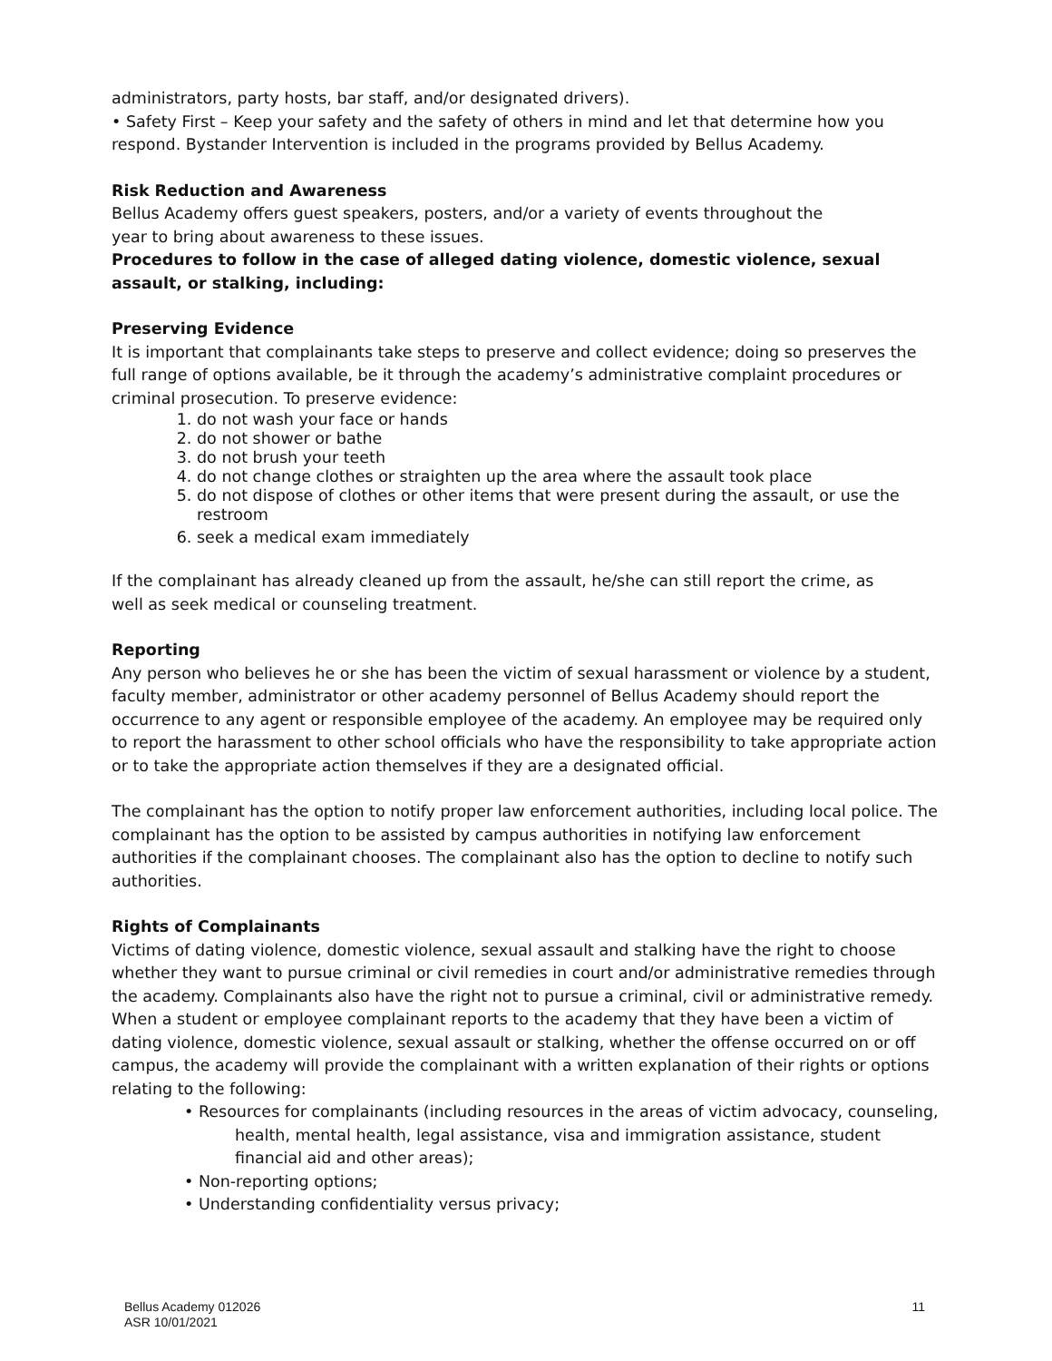administrators, party hosts, bar staff, and/or designated drivers).
• Safety First – Keep your safety and the safety of others in mind and let that determine how you respond. Bystander Intervention is included in the programs provided by Bellus Academy.
Risk Reduction and Awareness
Bellus Academy offers guest speakers, posters, and/or a variety of events throughout the
year to bring about awareness to these issues.
Procedures to follow in the case of alleged dating violence, domestic violence, sexual
assault, or stalking, including:
Preserving Evidence
It is important that complainants take steps to preserve and collect evidence; doing so preserves the full range of options available, be it through the academy’s administrative complaint procedures or criminal prosecution. To preserve evidence:
1. do not wash your face or hands
2. do not shower or bathe
3. do not brush your teeth
4. do not change clothes or straighten up the area where the assault took place
5. do not dispose of clothes or other items that were present during the assault, or use the restroom
6. seek a medical exam immediately
If the complainant has already cleaned up from the assault, he/she can still report the crime, as
well as seek medical or counseling treatment.
Reporting
Any person who believes he or she has been the victim of sexual harassment or violence by a student, faculty member, administrator or other academy personnel of Bellus Academy should report the occurrence to any agent or responsible employee of the academy. An employee may be required only to report the harassment to other school officials who have the responsibility to take appropriate action or to take the appropriate action themselves if they are a designated official.
The complainant has the option to notify proper law enforcement authorities, including local police. The complainant has the option to be assisted by campus authorities in notifying law enforcement authorities if the complainant chooses. The complainant also has the option to decline to notify such authorities.
Rights of Complainants
Victims of dating violence, domestic violence, sexual assault and stalking have the right to choose whether they want to pursue criminal or civil remedies in court and/or administrative remedies through the academy. Complainants also have the right not to pursue a criminal, civil or administrative remedy. When a student or employee complainant reports to the academy that they have been a victim of dating violence, domestic violence, sexual assault or stalking, whether the offense occurred on or off campus, the academy will provide the complainant with a written explanation of their rights or options relating to the following:
• Resources for complainants (including resources in the areas of victim advocacy, counseling, health, mental health, legal assistance, visa and immigration assistance, student financial aid and other areas);
• Non-reporting options;
• Understanding confidentiality versus privacy;
Bellus Academy 012026
ASR 10/01/2021
11